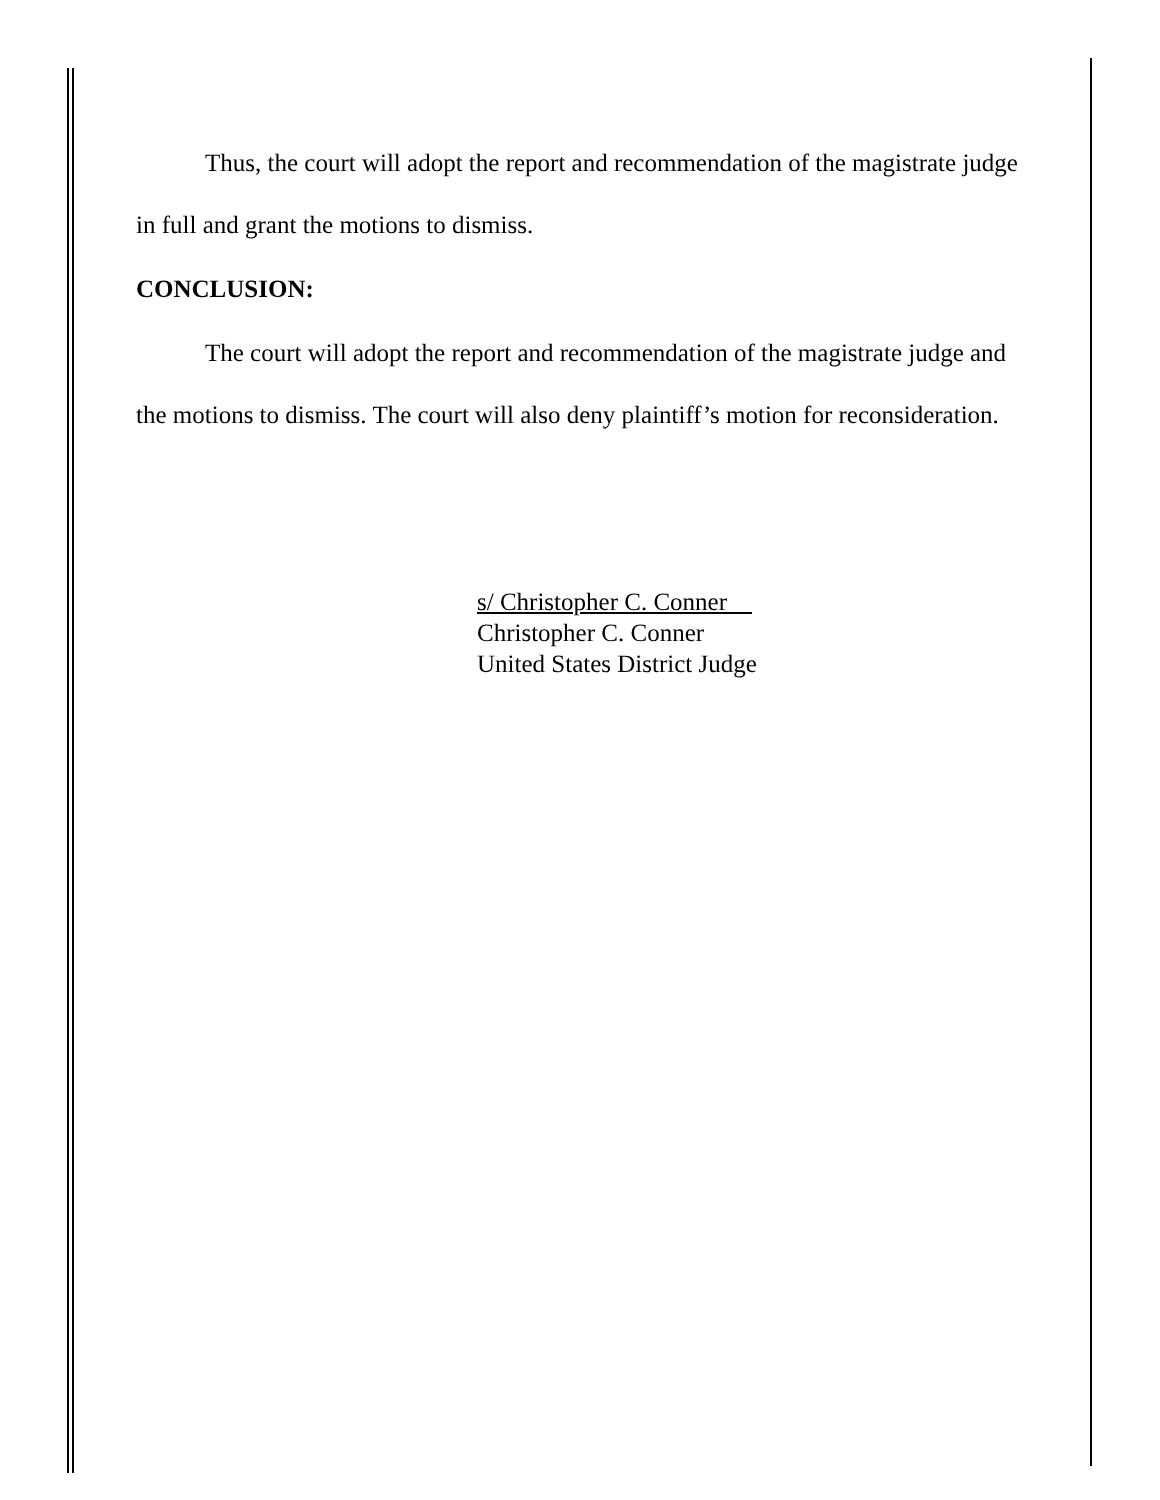Thus, the court will adopt the report and recommendation of the magistrate judge in full and grant the motions to dismiss.
CONCLUSION:
The court will adopt the report and recommendation of the magistrate judge and the motions to dismiss. The court will also deny plaintiff’s motion for reconsideration.
s/ Christopher C. Conner
Christopher C. Conner
United States District Judge